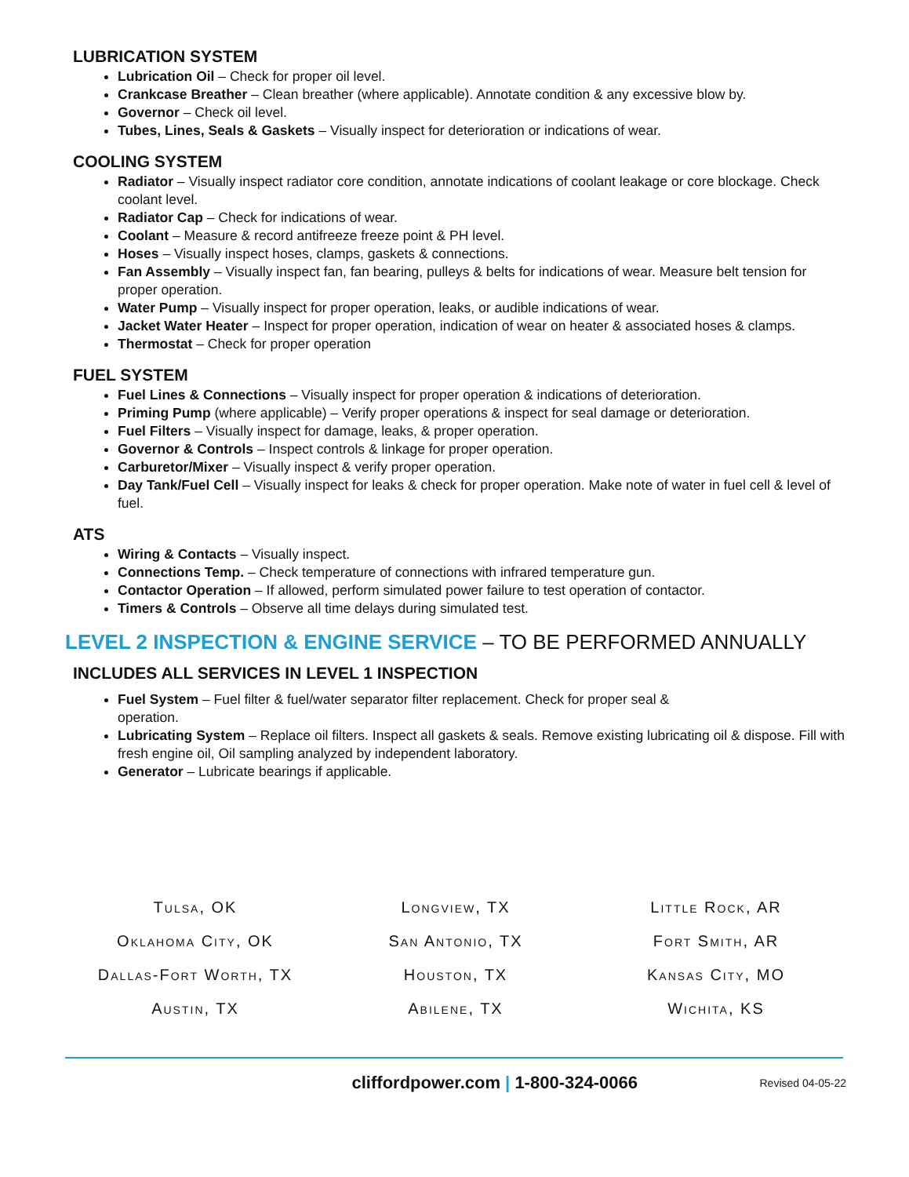LUBRICATION SYSTEM
Lubrication Oil – Check for proper oil level.
Crankcase Breather – Clean breather (where applicable). Annotate condition & any excessive blow by.
Governor – Check oil level.
Tubes, Lines, Seals & Gaskets – Visually inspect for deterioration or indications of wear.
COOLING SYSTEM
Radiator – Visually inspect radiator core condition, annotate indications of coolant leakage or core blockage. Check coolant level.
Radiator Cap – Check for indications of wear.
Coolant – Measure & record antifreeze freeze point & PH level.
Hoses – Visually inspect hoses, clamps, gaskets & connections.
Fan Assembly – Visually inspect fan, fan bearing, pulleys & belts for indications of wear. Measure belt tension for proper operation.
Water Pump – Visually inspect for proper operation, leaks, or audible indications of wear.
Jacket Water Heater – Inspect for proper operation, indication of wear on heater & associated hoses & clamps.
Thermostat – Check for proper operation
FUEL SYSTEM
Fuel Lines & Connections – Visually inspect for proper operation & indications of deterioration.
Priming Pump (where applicable) – Verify proper operations & inspect for seal damage or deterioration.
Fuel Filters – Visually inspect for damage, leaks, & proper operation.
Governor & Controls – Inspect controls & linkage for proper operation.
Carburetor/Mixer – Visually inspect & verify proper operation.
Day Tank/Fuel Cell – Visually inspect for leaks & check for proper operation. Make note of water in fuel cell & level of fuel.
ATS
Wiring & Contacts – Visually inspect.
Connections Temp. – Check temperature of connections with infrared temperature gun.
Contactor Operation – If allowed, perform simulated power failure to test operation of contactor.
Timers & Controls – Observe all time delays during simulated test.
LEVEL 2 INSPECTION & ENGINE SERVICE – TO BE PERFORMED ANNUALLY
INCLUDES ALL SERVICES IN LEVEL 1 INSPECTION
Fuel System – Fuel filter & fuel/water separator filter replacement. Check for proper seal &
operation.
Lubricating System – Replace oil filters. Inspect all gaskets & seals. Remove existing lubricating oil & dispose. Fill with fresh engine oil, Oil sampling analyzed by independent laboratory.
Generator – Lubricate bearings if applicable.
Tulsa, OK
Longview, TX
Little Rock, AR
Oklahoma City, OK
San Antonio, TX
Fort Smith, AR
Dallas-Fort Worth, TX
Houston, TX
Kansas City, MO
Austin, TX
Abilene, TX
Wichita, KS
cliffordpower.com | 1-800-324-0066
Revised 04-05-22